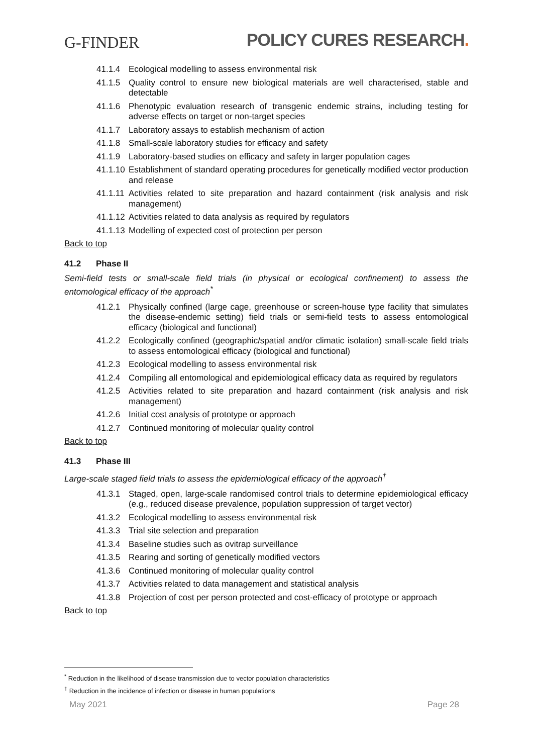G-FINDER
POLICY CURES RESEARCH.
41.1.4 Ecological modelling to assess environmental risk
41.1.5 Quality control to ensure new biological materials are well characterised, stable and detectable
41.1.6 Phenotypic evaluation research of transgenic endemic strains, including testing for adverse effects on target or non-target species
41.1.7 Laboratory assays to establish mechanism of action
41.1.8 Small-scale laboratory studies for efficacy and safety
41.1.9 Laboratory-based studies on efficacy and safety in larger population cages
41.1.10 Establishment of standard operating procedures for genetically modified vector production and release
41.1.11 Activities related to site preparation and hazard containment (risk analysis and risk management)
41.1.12 Activities related to data analysis as required by regulators
41.1.13 Modelling of expected cost of protection per person
Back to top
41.2 Phase II
Semi-field tests or small-scale field trials (in physical or ecological confinement) to assess the entomological efficacy of the approach<sup>*</sup>
41.2.1 Physically confined (large cage, greenhouse or screen-house type facility that simulates the disease-endemic setting) field trials or semi-field tests to assess entomological efficacy (biological and functional)
41.2.2 Ecologically confined (geographic/spatial and/or climatic isolation) small-scale field trials to assess entomological efficacy (biological and functional)
41.2.3 Ecological modelling to assess environmental risk
41.2.4 Compiling all entomological and epidemiological efficacy data as required by regulators
41.2.5 Activities related to site preparation and hazard containment (risk analysis and risk management)
41.2.6 Initial cost analysis of prototype or approach
41.2.7 Continued monitoring of molecular quality control
Back to top
41.3 Phase III
Large-scale staged field trials to assess the epidemiological efficacy of the approach<sup>†</sup>
41.3.1 Staged, open, large-scale randomised control trials to determine epidemiological efficacy (e.g., reduced disease prevalence, population suppression of target vector)
41.3.2 Ecological modelling to assess environmental risk
41.3.3 Trial site selection and preparation
41.3.4 Baseline studies such as ovitrap surveillance
41.3.5 Rearing and sorting of genetically modified vectors
41.3.6 Continued monitoring of molecular quality control
41.3.7 Activities related to data management and statistical analysis
41.3.8 Projection of cost per person protected and cost-efficacy of prototype or approach
Back to top
<sup>*</sup> Reduction in the likelihood of disease transmission due to vector population characteristics
<sup>†</sup> Reduction in the incidence of infection or disease in human populations
May 2021 Page 28